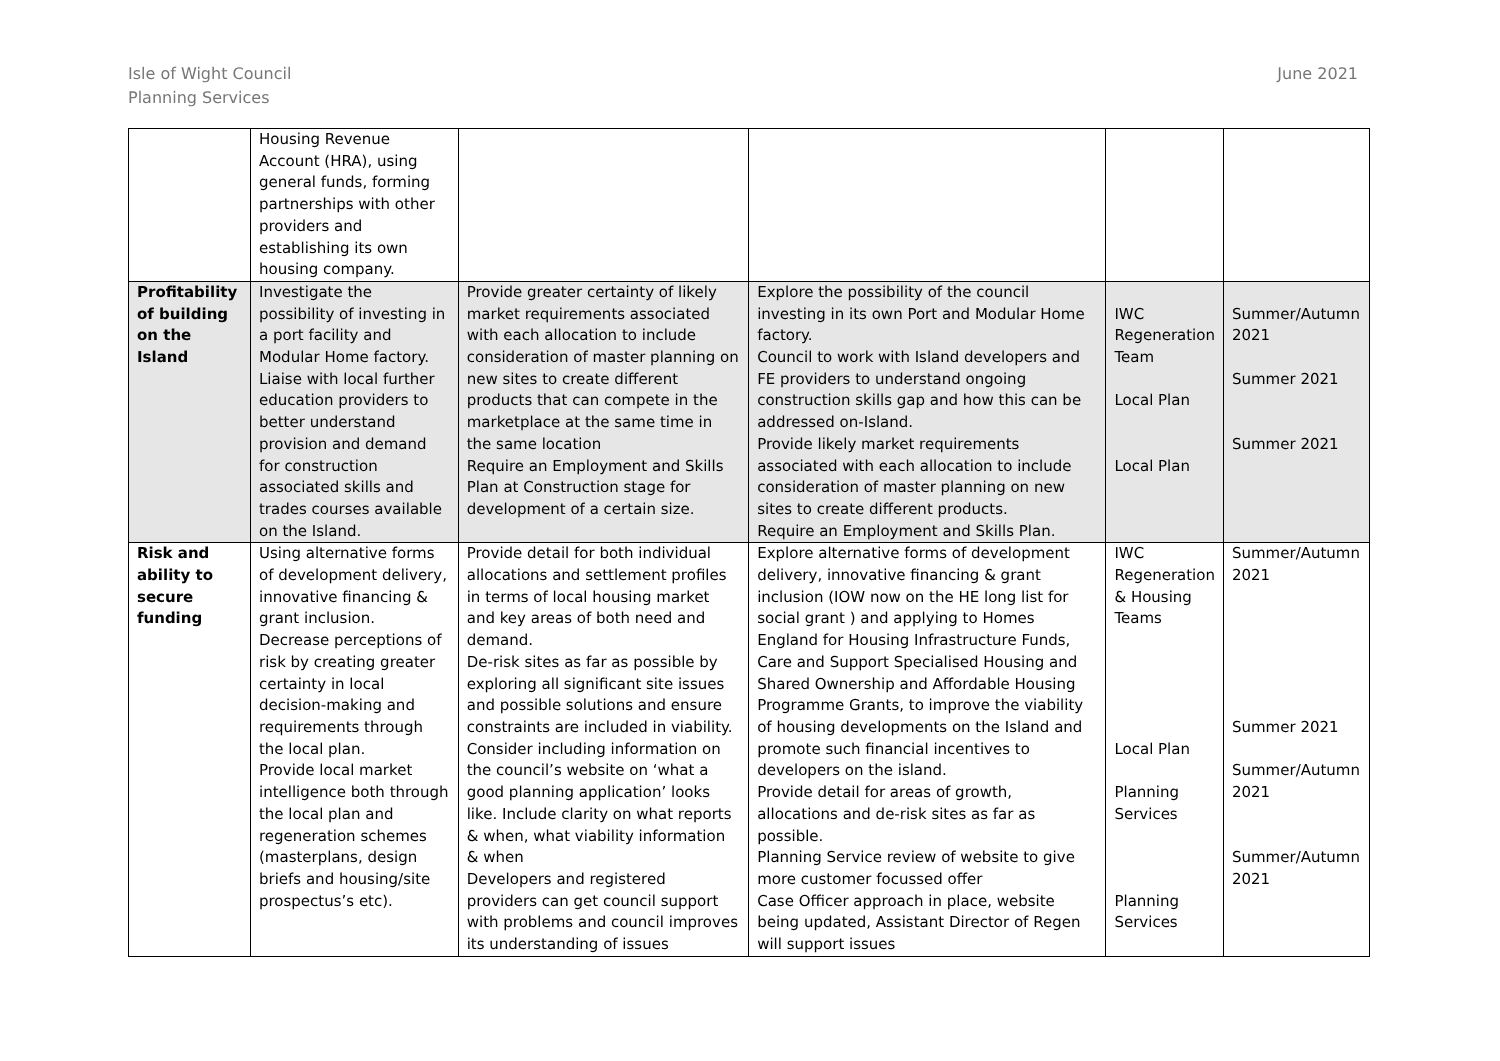Isle of Wight Council
Planning Services
June 2021
| | Housing Revenue Account (HRA), using general funds, forming partnerships with other providers and establishing its own housing company. | | | | |
| Profitability of building on the Island | Investigate the possibility of investing in a port facility and Modular Home factory. Liaise with local further education providers to better understand provision and demand for construction associated skills and trades courses available on the Island. | Provide greater certainty of likely market requirements associated with each allocation to include consideration of master planning on new sites to create different products that can compete in the marketplace at the same time in the same location Require an Employment and Skills Plan at Construction stage for development of a certain size. | Explore the possibility of the council investing in its own Port and Modular Home factory. Council to work with Island developers and FE providers to understand ongoing construction skills gap and how this can be addressed on-Island. Provide likely market requirements associated with each allocation to include consideration of master planning on new sites to create different products. Require an Employment and Skills Plan. | IWC Regeneration Team Local Plan Local Plan | Summer/Autumn 2021 Summer 2021 Summer 2021 |
| Risk and ability to secure funding | Using alternative forms of development delivery, innovative financing & grant inclusion. Decrease perceptions of risk by creating greater certainty in local decision-making and requirements through the local plan. Provide local market intelligence both through the local plan and regeneration schemes (masterplans, design briefs and housing/site prospectus’s etc). | Provide detail for both individual allocations and settlement profiles in terms of local housing market and key areas of both need and demand. De-risk sites as far as possible by exploring all significant site issues and possible solutions and ensure constraints are included in viability. Consider including information on the council’s website on ‘what a good planning application’ looks like. Include clarity on what reports & when, what viability information & when Developers and registered providers can get council support with problems and council improves its understanding of issues | Explore alternative forms of development delivery, innovative financing & grant inclusion (IOW now on the HE long list for social grant ) and applying to Homes England for Housing Infrastructure Funds, Care and Support Specialised Housing and Shared Ownership and Affordable Housing Programme Grants, to improve the viability of housing developments on the Island and promote such financial incentives to developers on the island. Provide detail for areas of growth, allocations and de-risk sites as far as possible. Planning Service review of website to give more customer focussed offer Case Officer approach in place, website being updated, Assistant Director of Regen will support issues | IWC Regeneration & Housing Teams Local Plan Planning Services Planning Services | Summer/Autumn 2021 Summer 2021 Summer/Autumn 2021 Summer/Autumn 2021 |